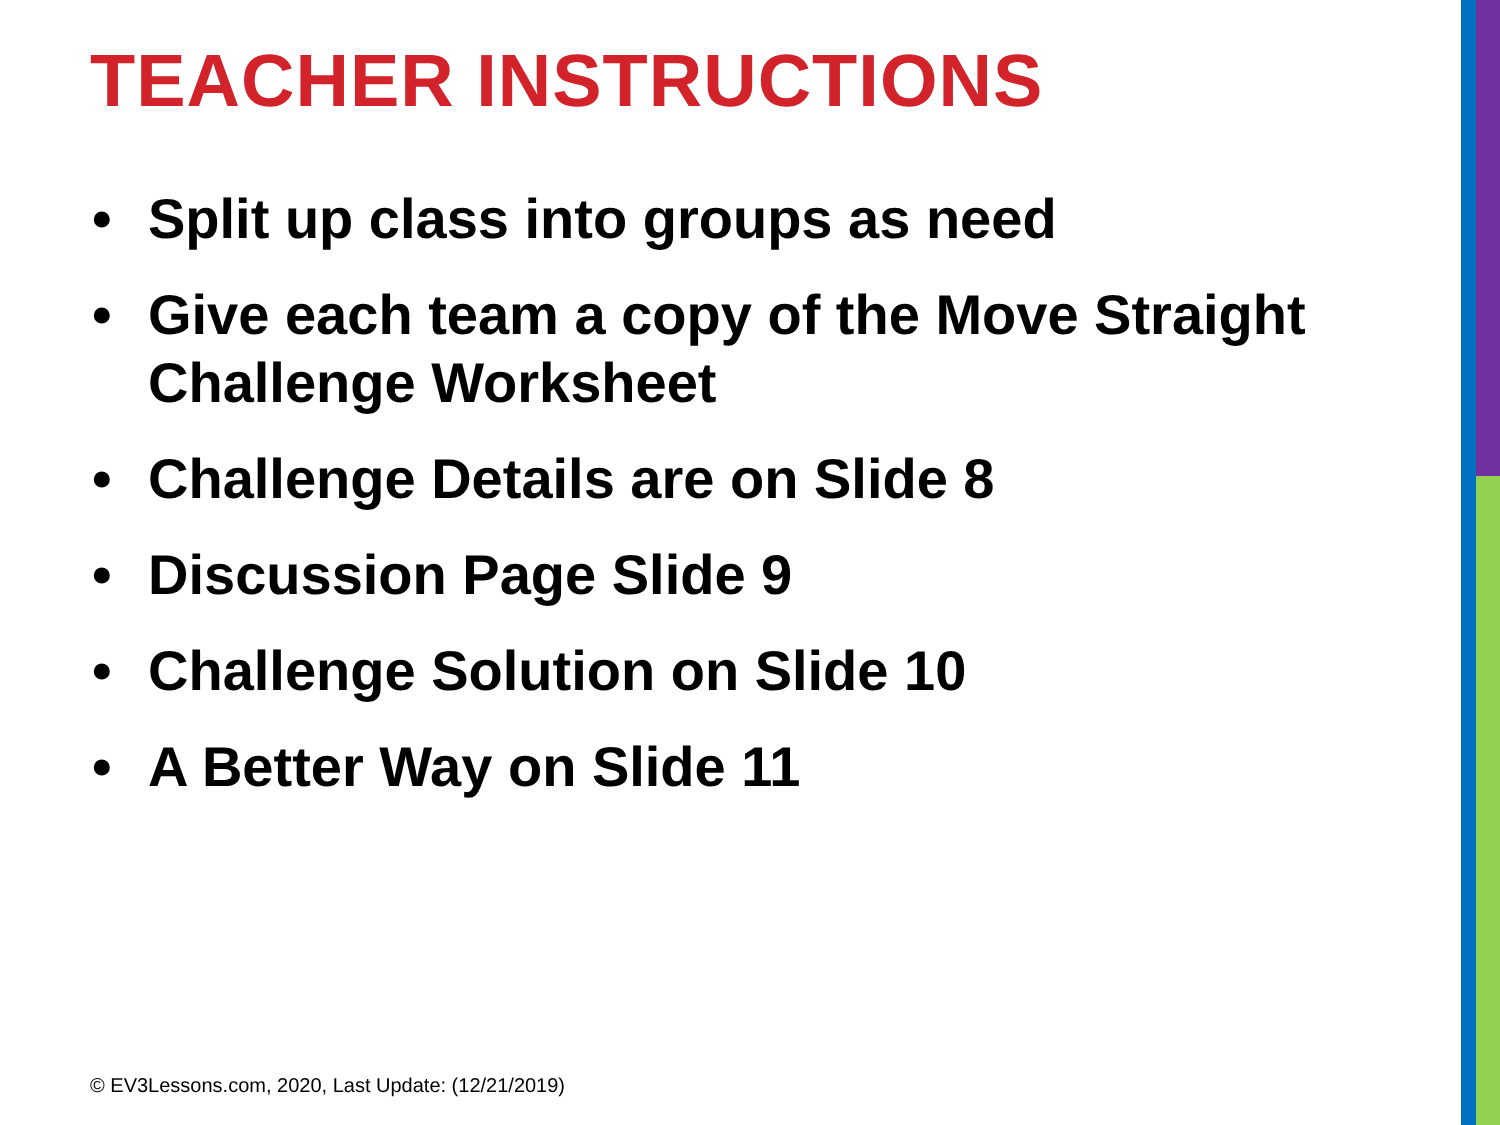TEACHER INSTRUCTIONS
• Split up class into groups as need
• Give each team a copy of the Move Straight Challenge Worksheet
• Challenge Details are on Slide 8
• Discussion Page Slide 9
• Challenge Solution on Slide 10
• A Better Way on Slide 11
© EV3Lessons.com, 2020, Last Update: (12/21/2019)